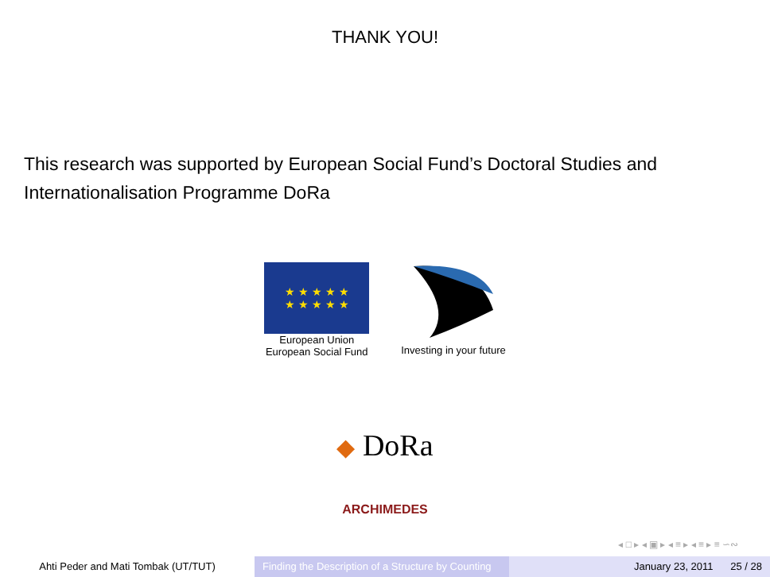THANK YOU!
This research was supported by European Social Fund’s Doctoral Studies and Internationalisation Programme DoRa
★ ★ ★ ★ ★
★ ★ ★ ★ ★
European Union
European Social Fund
Investing in your future
◆ DoRa
ARCHIMEDES
◂ □ ▸ ◂ ▣ ▸ ◂ ≡ ▸ ◂ ≡ ▸ ≡ ∽∾
Ahti Peder and Mati Tombak (UT/TUT) Finding the Description of a Structure by Counting
January 23, 2011 25 / 28